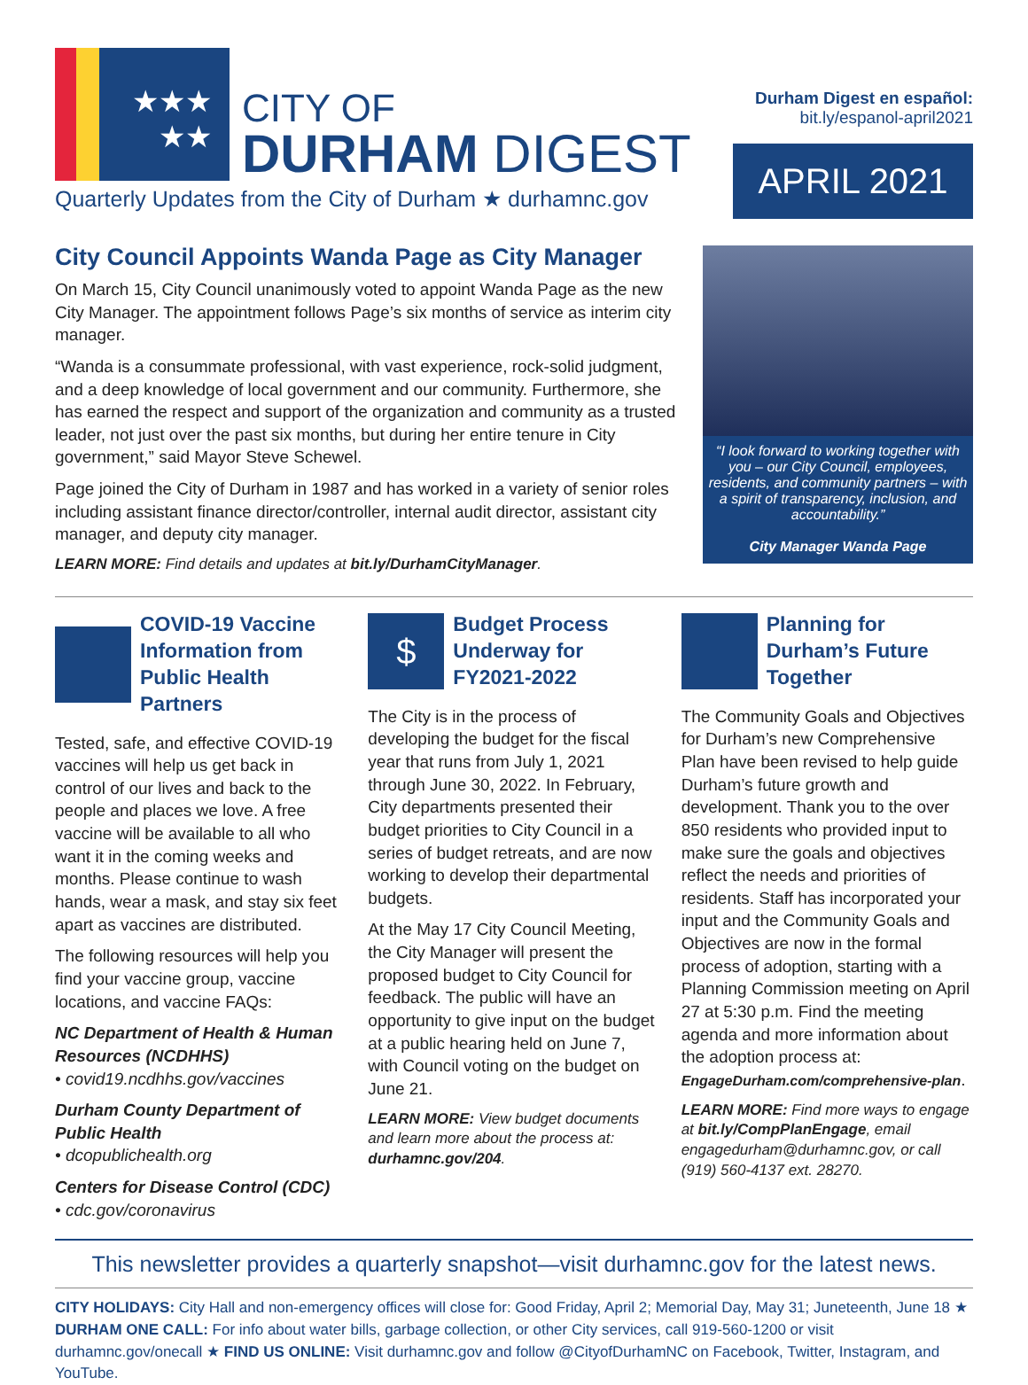★★★
★★
CITY OF
DURHAM DIGEST
Quarterly Updates from the City of Durham ★ durhamnc.gov
Durham Digest en español:
bit.ly/espanol-april2021
APRIL 2021
City Council Appoints Wanda Page as City Manager
On March 15, City Council unanimously voted to appoint Wanda Page as the new City Manager. The appointment follows Page’s six months of service as interim city manager.
“Wanda is a consummate professional, with vast experience, rock-solid judgment, and a deep knowledge of local government and our community. Furthermore, she has earned the respect and support of the organization and community as a trusted leader, not just over the past six months, but during her entire tenure in City government,” said Mayor Steve Schewel.
Page joined the City of Durham in 1987 and has worked in a variety of senior roles including assistant finance director/controller, internal audit director, assistant city manager, and deputy city manager.
LEARN MORE: Find details and updates at bit.ly/DurhamCityManager.
“I look forward to working together with you – our City Council, employees, residents, and community partners – with a spirit of transparency, inclusion, and accountability.”
City Manager Wanda Page
COVID-19 Vaccine Information from Public Health Partners
Tested, safe, and effective COVID-19 vaccines will help us get back in control of our lives and back to the people and places we love. A free vaccine will be available to all who want it in the coming weeks and months. Please continue to wash hands, wear a mask, and stay six feet apart as vaccines are distributed.
The following resources will help you find your vaccine group, vaccine locations, and vaccine FAQs:
NC Department of Health & Human Resources (NCDHHS)
• covid19.ncdhhs.gov/vaccines
Durham County Department of Public Health
• dcopublichealth.org
Centers for Disease Control (CDC)
• cdc.gov/coronavirus
$
Budget Process Underway for FY2021-2022
The City is in the process of developing the budget for the fiscal year that runs from July 1, 2021 through June 30, 2022. In February, City departments presented their budget priorities to City Council in a series of budget retreats, and are now working to develop their departmental budgets.
At the May 17 City Council Meeting, the City Manager will present the proposed budget to City Council for feedback. The public will have an opportunity to give input on the budget at a public hearing held on June 7, with Council voting on the budget on June 21.
LEARN MORE: View budget documents and learn more about the process at: durhamnc.gov/204.
Planning for Durham’s Future Together
The Community Goals and Objectives for Durham’s new Comprehensive Plan have been revised to help guide Durham’s future growth and development. Thank you to the over 850 residents who provided input to make sure the goals and objectives reflect the needs and priorities of residents. Staff has incorporated your input and the Community Goals and Objectives are now in the formal process of adoption, starting with a Planning Commission meeting on April 27 at 5:30 p.m. Find the meeting agenda and more information about the adoption process at: EngageDurham.com/comprehensive-plan.
LEARN MORE: Find more ways to engage at bit.ly/CompPlanEngage, email engagedurham@durhamnc.gov, or call (919) 560-4137 ext. 28270.
This newsletter provides a quarterly snapshot—visit durhamnc.gov for the latest news.
CITY HOLIDAYS: City Hall and non-emergency offices will close for: Good Friday, April 2; Memorial Day, May 31; Juneteenth, June 18 ★ DURHAM ONE CALL: For info about water bills, garbage collection, or other City services, call 919-560-1200 or visit durhamnc.gov/onecall ★ FIND US ONLINE: Visit durhamnc.gov and follow @CityofDurhamNC on Facebook, Twitter, Instagram, and YouTube.